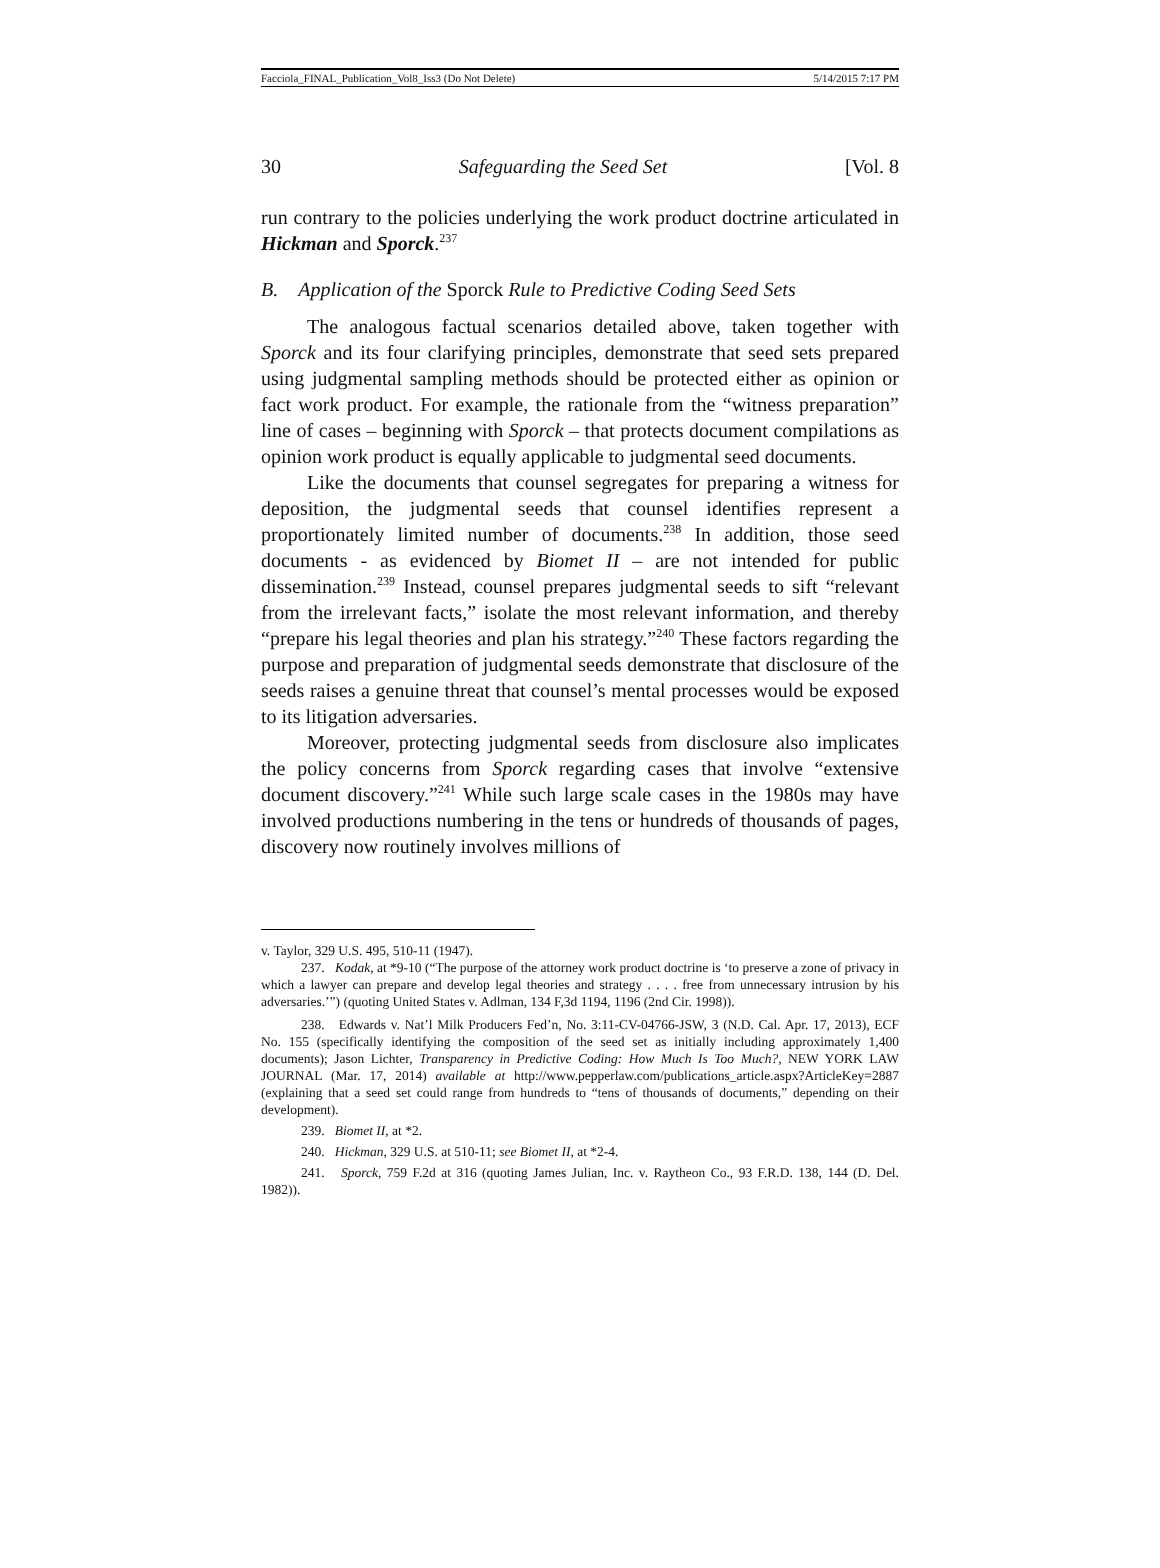Facciola_FINAL_Publication_Vol8_Iss3 (Do Not Delete) 5/14/2015 7:17 PM
30 Safeguarding the Seed Set [Vol. 8
run contrary to the policies underlying the work product doctrine articulated in Hickman and Sporck.<sup>237</sup>
B. Application of the Sporck Rule to Predictive Coding Seed Sets
The analogous factual scenarios detailed above, taken together with Sporck and its four clarifying principles, demonstrate that seed sets prepared using judgmental sampling methods should be protected either as opinion or fact work product. For example, the rationale from the “witness preparation” line of cases – beginning with Sporck – that protects document compilations as opinion work product is equally applicable to judgmental seed documents.
Like the documents that counsel segregates for preparing a witness for deposition, the judgmental seeds that counsel identifies represent a proportionately limited number of documents.<sup>238</sup> In addition, those seed documents - as evidenced by Biomet II – are not intended for public dissemination.<sup>239</sup> Instead, counsel prepares judgmental seeds to sift “relevant from the irrelevant facts,” isolate the most relevant information, and thereby “prepare his legal theories and plan his strategy.”<sup>240</sup> These factors regarding the purpose and preparation of judgmental seeds demonstrate that disclosure of the seeds raises a genuine threat that counsel’s mental processes would be exposed to its litigation adversaries.
Moreover, protecting judgmental seeds from disclosure also implicates the policy concerns from Sporck regarding cases that involve “extensive document discovery.”<sup>241</sup> While such large scale cases in the 1980s may have involved productions numbering in the tens or hundreds of thousands of pages, discovery now routinely involves millions of
v. Taylor, 329 U.S. 495, 510-11 (1947).
237. Kodak, at *9-10 (“The purpose of the attorney work product doctrine is ‘to preserve a zone of privacy in which a lawyer can prepare and develop legal theories and strategy . . . . free from unnecessary intrusion by his adversaries.’”) (quoting United States v. Adlman, 134 F,3d 1194, 1196 (2nd Cir. 1998)).
238. Edwards v. Nat’l Milk Producers Fed’n, No. 3:11-CV-04766-JSW, 3 (N.D. Cal. Apr. 17, 2013), ECF No. 155 (specifically identifying the composition of the seed set as initially including approximately 1,400 documents); Jason Lichter, Transparency in Predictive Coding: How Much Is Too Much?, NEW YORK LAW JOURNAL (Mar. 17, 2014) available at http://www.pepperlaw.com/publications_article.aspx?ArticleKey=2887 (explaining that a seed set could range from hundreds to “tens of thousands of documents,” depending on their development).
239. Biomet II, at *2.
240. Hickman, 329 U.S. at 510-11; see Biomet II, at *2-4.
241. Sporck, 759 F.2d at 316 (quoting James Julian, Inc. v. Raytheon Co., 93 F.R.D. 138, 144 (D. Del. 1982)).